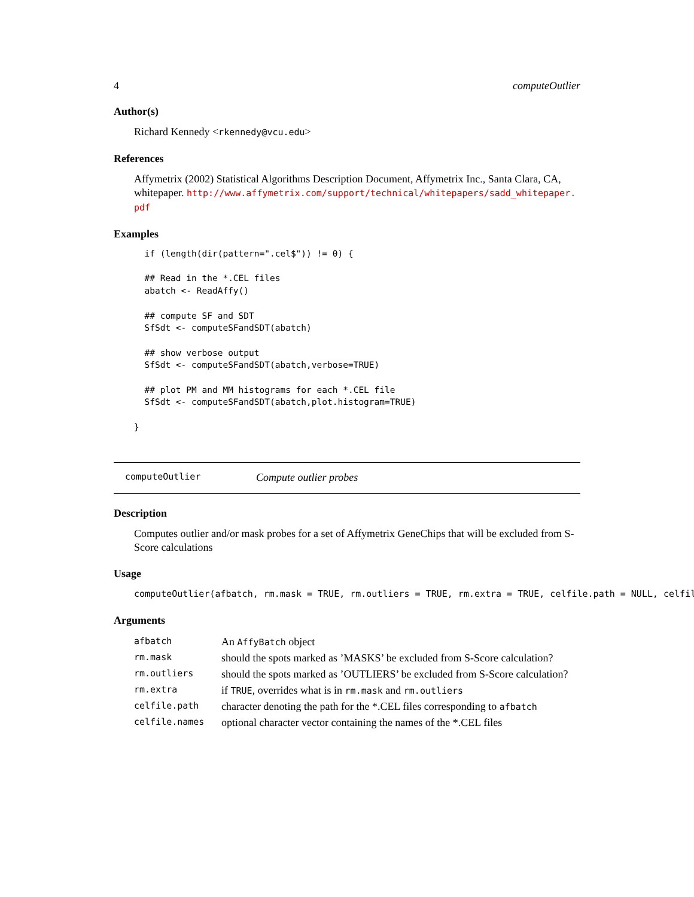4 computeOutlier
Author(s)
Richard Kennedy <rkennedy@vcu.edu>
References
Affymetrix (2002) Statistical Algorithms Description Document, Affymetrix Inc., Santa Clara, CA, whitepaper. http://www.affymetrix.com/support/technical/whitepapers/sadd_whitepaper.
pdf
Examples
  if (length(dir(pattern=".cel$")) != 0) {

  ## Read in the *.CEL files
  abatch <- ReadAffy()

  ## compute SF and SDT
  SfSdt <- computeSFandSDT(abatch)

  ## show verbose output
  SfSdt <- computeSFandSDT(abatch,verbose=TRUE)

  ## plot PM and MM histograms for each *.CEL file
  SfSdt <- computeSFandSDT(abatch,plot.histogram=TRUE)

}
computeOutlier Compute outlier probes
Description
Computes outlier and/or mask probes for a set of Affymetrix GeneChips that will be excluded from S-Score calculations
Usage
computeOutlier(afbatch, rm.mask = TRUE, rm.outliers = TRUE, rm.extra = TRUE, celfile.path = NULL, celfil
Arguments
| afbatch | An AffyBatch object |
| rm.mask | should the spots marked as ’MASKS’ be excluded from S-Score calculation? |
| rm.outliers | should the spots marked as ’OUTLIERS’ be excluded from S-Score calculation? |
| rm.extra | if TRUE , overrides what is in rm.mask and rm.outliers |
| celfile.path | character denoting the path for the *.CEL files corresponding to afbatch |
| celfile.names | optional character vector containing the names of the *.CEL files |